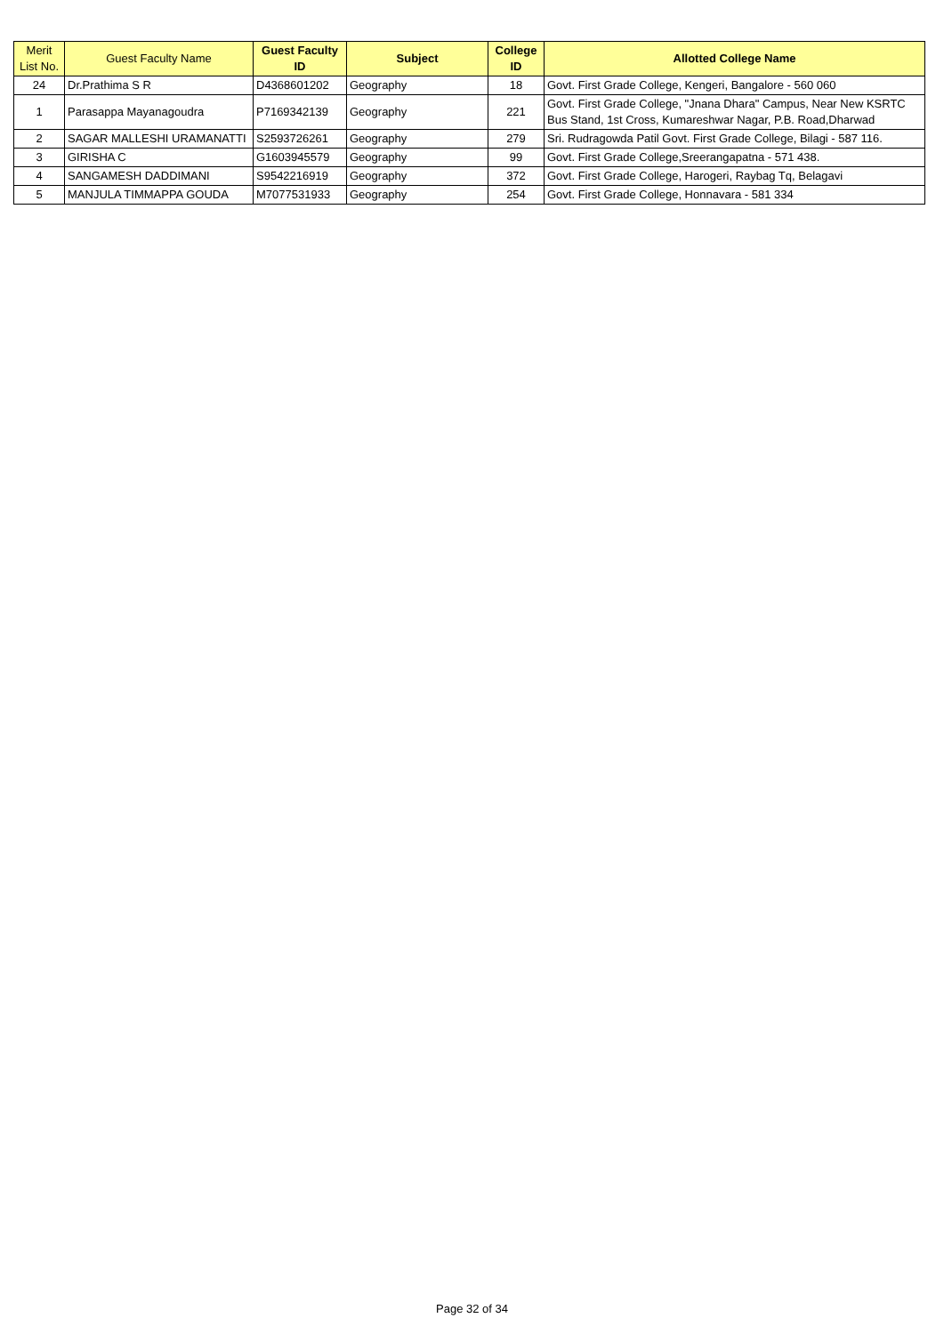| Merit List No. | Guest Faculty Name | Guest Faculty ID | Subject | College ID | Allotted College Name |
| --- | --- | --- | --- | --- | --- |
| 24 | Dr.Prathima S R | D4368601202 | Geography | 18 | Govt. First Grade College, Kengeri, Bangalore - 560 060 |
| 1 | Parasappa Mayanagoudra | P7169342139 | Geography | 221 | Govt. First Grade College, "Jnana Dhara" Campus, Near New KSRTC Bus Stand, 1st Cross, Kumareshwar Nagar, P.B. Road,Dharwad |
| 2 | SAGAR MALLESHI URAMANATTI | S2593726261 | Geography | 279 | Sri. Rudragowda Patil Govt. First Grade College, Bilagi - 587 116. |
| 3 | GIRISHA C | G1603945579 | Geography | 99 | Govt. First Grade College,Sreerangapatna - 571 438. |
| 4 | SANGAMESH DADDIMANI | S9542216919 | Geography | 372 | Govt. First Grade College, Harogeri, Raybag Tq, Belagavi |
| 5 | MANJULA TIMMAPPA GOUDA | M7077531933 | Geography | 254 | Govt. First Grade College, Honnavara - 581 334 |
Page 32 of 34